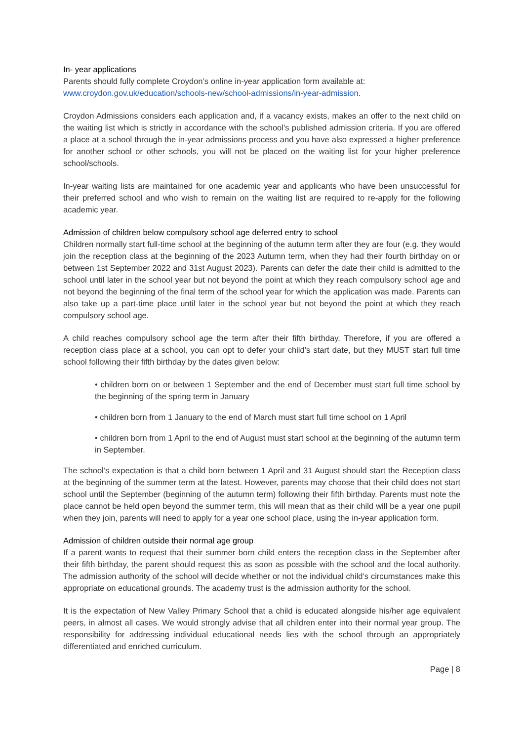In- year applications
Parents should fully complete Croydon’s online in-year application form available at:
www.croydon.gov.uk/education/schools-new/school-admissions/in-year-admission.
Croydon Admissions considers each application and, if a vacancy exists, makes an offer to the next child on the waiting list which is strictly in accordance with the school’s published admission criteria. If you are offered a place at a school through the in-year admissions process and you have also expressed a higher preference for another school or other schools, you will not be placed on the waiting list for your higher preference school/schools.
In-year waiting lists are maintained for one academic year and applicants who have been unsuccessful for their preferred school and who wish to remain on the waiting list are required to re-apply for the following academic year.
Admission of children below compulsory school age deferred entry to school
Children normally start full-time school at the beginning of the autumn term after they are four (e.g. they would join the reception class at the beginning of the 2023 Autumn term, when they had their fourth birthday on or between 1st September 2022 and 31st August 2023). Parents can defer the date their child is admitted to the school until later in the school year but not beyond the point at which they reach compulsory school age and not beyond the beginning of the final term of the school year for which the application was made. Parents can also take up a part-time place until later in the school year but not beyond the point at which they reach compulsory school age.
A child reaches compulsory school age the term after their fifth birthday. Therefore, if you are offered a reception class place at a school, you can opt to defer your child’s start date, but they MUST start full time school following their fifth birthday by the dates given below:
• children born on or between 1 September and the end of December must start full time school by the beginning of the spring term in January
• children born from 1 January to the end of March must start full time school on 1 April
• children born from 1 April to the end of August must start school at the beginning of the autumn term in September.
The school’s expectation is that a child born between 1 April and 31 August should start the Reception class at the beginning of the summer term at the latest. However, parents may choose that their child does not start school until the September (beginning of the autumn term) following their fifth birthday. Parents must note the place cannot be held open beyond the summer term, this will mean that as their child will be a year one pupil when they join, parents will need to apply for a year one school place, using the in-year application form.
Admission of children outside their normal age group
If a parent wants to request that their summer born child enters the reception class in the September after their fifth birthday, the parent should request this as soon as possible with the school and the local authority. The admission authority of the school will decide whether or not the individual child’s circumstances make this appropriate on educational grounds. The academy trust is the admission authority for the school.
It is the expectation of New Valley Primary School that a child is educated alongside his/her age equivalent peers, in almost all cases. We would strongly advise that all children enter into their normal year group. The responsibility for addressing individual educational needs lies with the school through an appropriately differentiated and enriched curriculum.
Page | 8